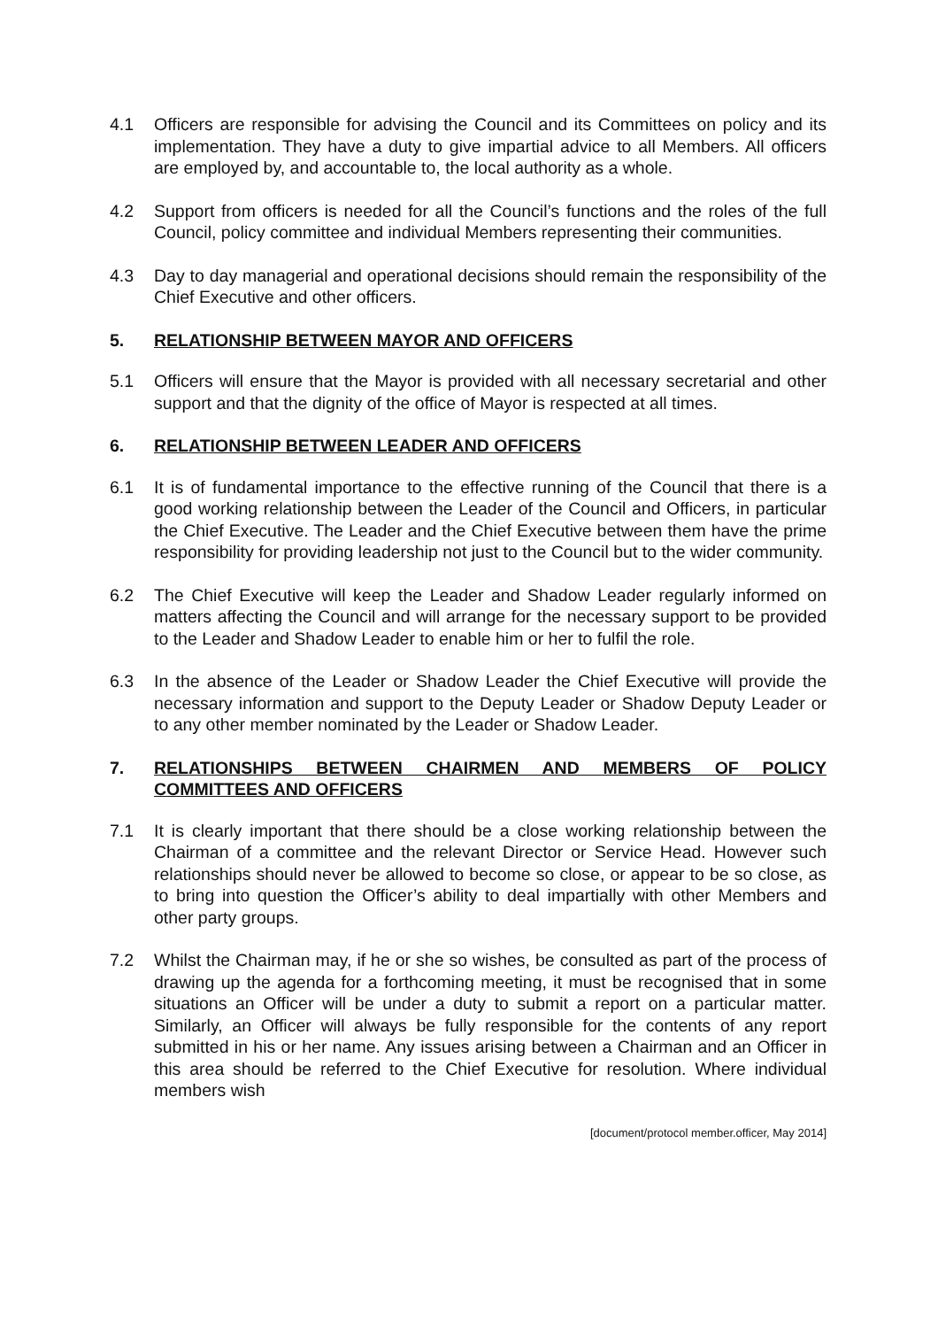4.1 Officers are responsible for advising the Council and its Committees on policy and its implementation. They have a duty to give impartial advice to all Members. All officers are employed by, and accountable to, the local authority as a whole.
4.2 Support from officers is needed for all the Council’s functions and the roles of the full Council, policy committee and individual Members representing their communities.
4.3 Day to day managerial and operational decisions should remain the responsibility of the Chief Executive and other officers.
5. RELATIONSHIP BETWEEN MAYOR AND OFFICERS
5.1 Officers will ensure that the Mayor is provided with all necessary secretarial and other support and that the dignity of the office of Mayor is respected at all times.
6. RELATIONSHIP BETWEEN LEADER AND OFFICERS
6.1 It is of fundamental importance to the effective running of the Council that there is a good working relationship between the Leader of the Council and Officers, in particular the Chief Executive. The Leader and the Chief Executive between them have the prime responsibility for providing leadership not just to the Council but to the wider community.
6.2 The Chief Executive will keep the Leader and Shadow Leader regularly informed on matters affecting the Council and will arrange for the necessary support to be provided to the Leader and Shadow Leader to enable him or her to fulfil the role.
6.3 In the absence of the Leader or Shadow Leader the Chief Executive will provide the necessary information and support to the Deputy Leader or Shadow Deputy Leader or to any other member nominated by the Leader or Shadow Leader.
7. RELATIONSHIPS BETWEEN CHAIRMEN AND MEMBERS OF POLICY COMMITTEES AND OFFICERS
7.1 It is clearly important that there should be a close working relationship between the Chairman of a committee and the relevant Director or Service Head. However such relationships should never be allowed to become so close, or appear to be so close, as to bring into question the Officer’s ability to deal impartially with other Members and other party groups.
7.2 Whilst the Chairman may, if he or she so wishes, be consulted as part of the process of drawing up the agenda for a forthcoming meeting, it must be recognised that in some situations an Officer will be under a duty to submit a report on a particular matter. Similarly, an Officer will always be fully responsible for the contents of any report submitted in his or her name. Any issues arising between a Chairman and an Officer in this area should be referred to the Chief Executive for resolution. Where individual members wish
[document/protocol member.officer, May 2014]